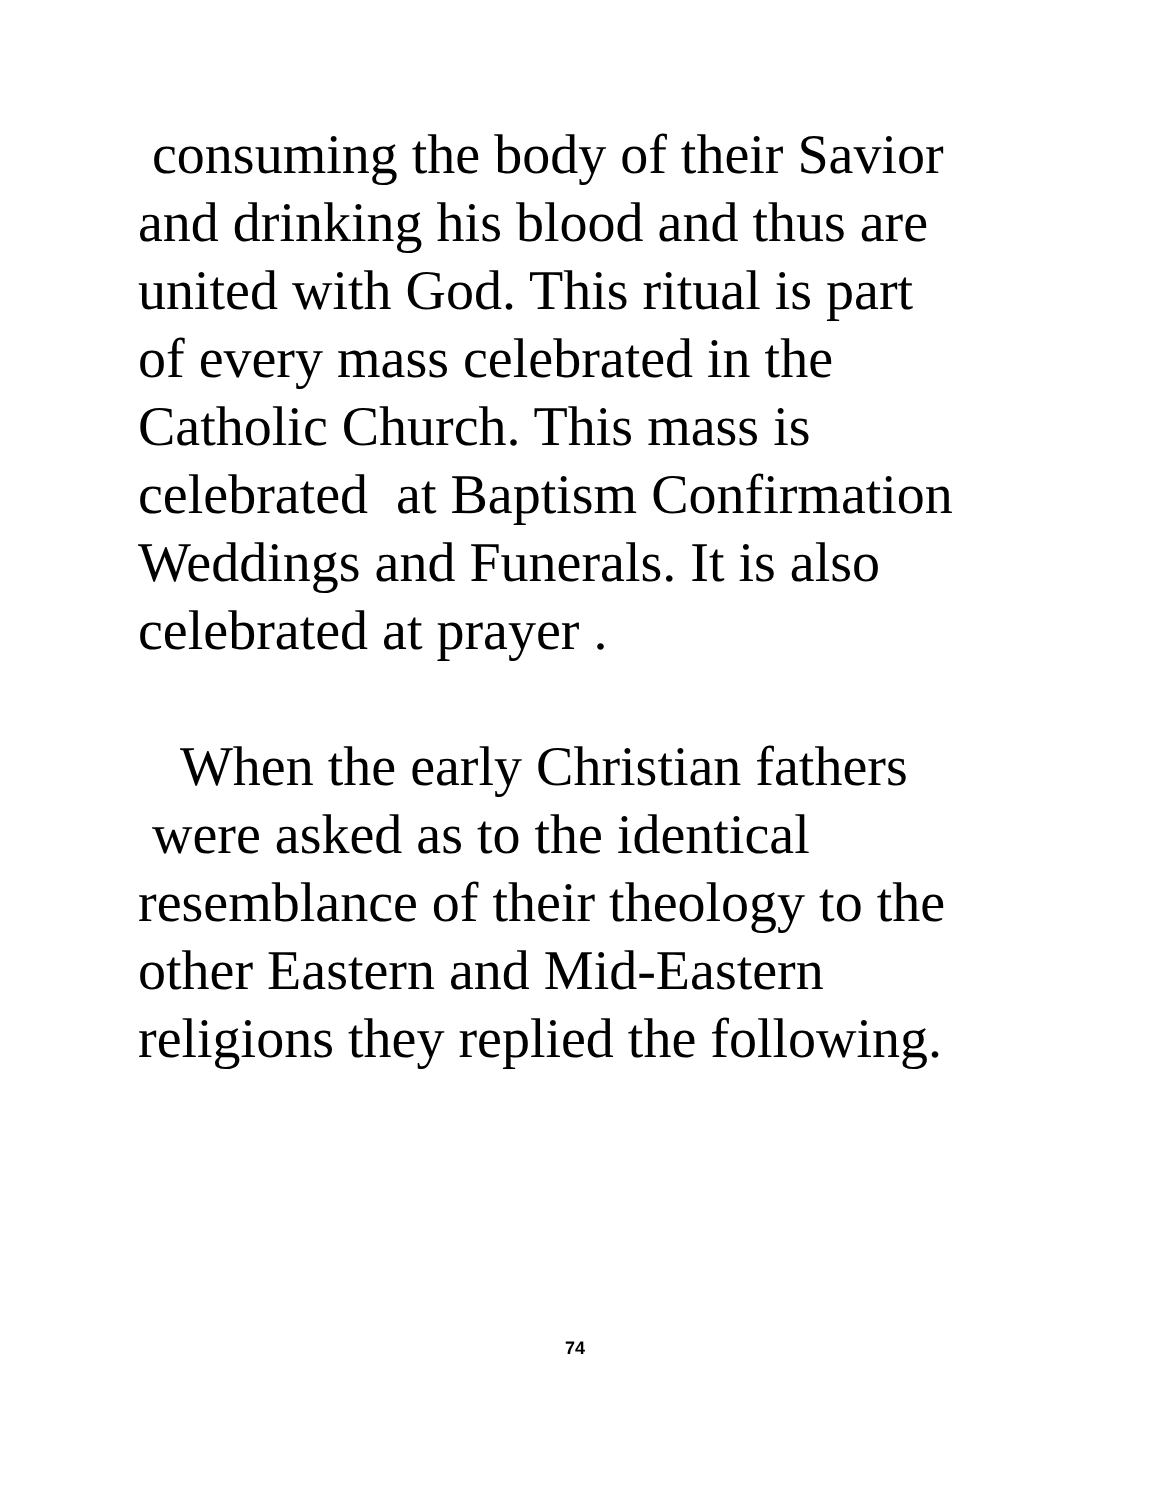consuming the body of their Savior
and drinking his blood and thus are
united with God. This ritual is part
of every mass celebrated in the
Catholic Church. This mass is
celebrated at Baptism Confirmation
Weddings and Funerals. It is also
celebrated at prayer .
When the early Christian fathers
were asked as to the identical
resemblance of their theology to the
other Eastern and Mid-Eastern
religions they replied the following.
74